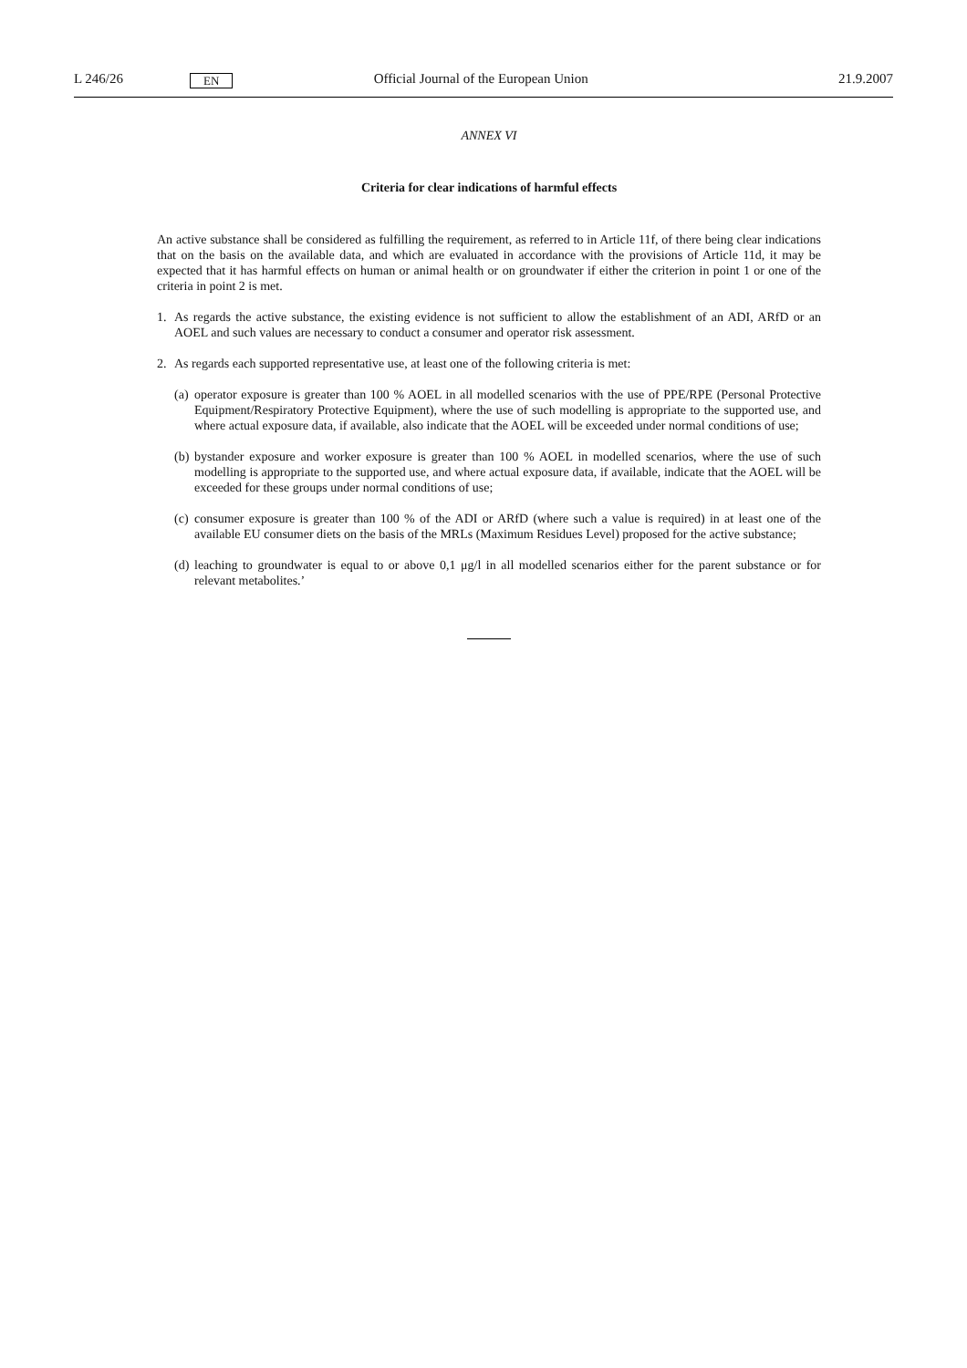L 246/26 EN Official Journal of the European Union 21.9.2007
ANNEX VI
Criteria for clear indications of harmful effects
An active substance shall be considered as fulfilling the requirement, as referred to in Article 11f, of there being clear indications that on the basis on the available data, and which are evaluated in accordance with the provisions of Article 11d, it may be expected that it has harmful effects on human or animal health or on groundwater if either the criterion in point 1 or one of the criteria in point 2 is met.
1. As regards the active substance, the existing evidence is not sufficient to allow the establishment of an ADI, ARfD or an AOEL and such values are necessary to conduct a consumer and operator risk assessment.
2. As regards each supported representative use, at least one of the following criteria is met:
(a) operator exposure is greater than 100 % AOEL in all modelled scenarios with the use of PPE/RPE (Personal Protective Equipment/Respiratory Protective Equipment), where the use of such modelling is appropriate to the supported use, and where actual exposure data, if available, also indicate that the AOEL will be exceeded under normal conditions of use;
(b) bystander exposure and worker exposure is greater than 100 % AOEL in modelled scenarios, where the use of such modelling is appropriate to the supported use, and where actual exposure data, if available, indicate that the AOEL will be exceeded for these groups under normal conditions of use;
(c) consumer exposure is greater than 100 % of the ADI or ARfD (where such a value is required) in at least one of the available EU consumer diets on the basis of the MRLs (Maximum Residues Level) proposed for the active substance;
(d) leaching to groundwater is equal to or above 0,1 μg/l in all modelled scenarios either for the parent substance or for relevant metabolites.’